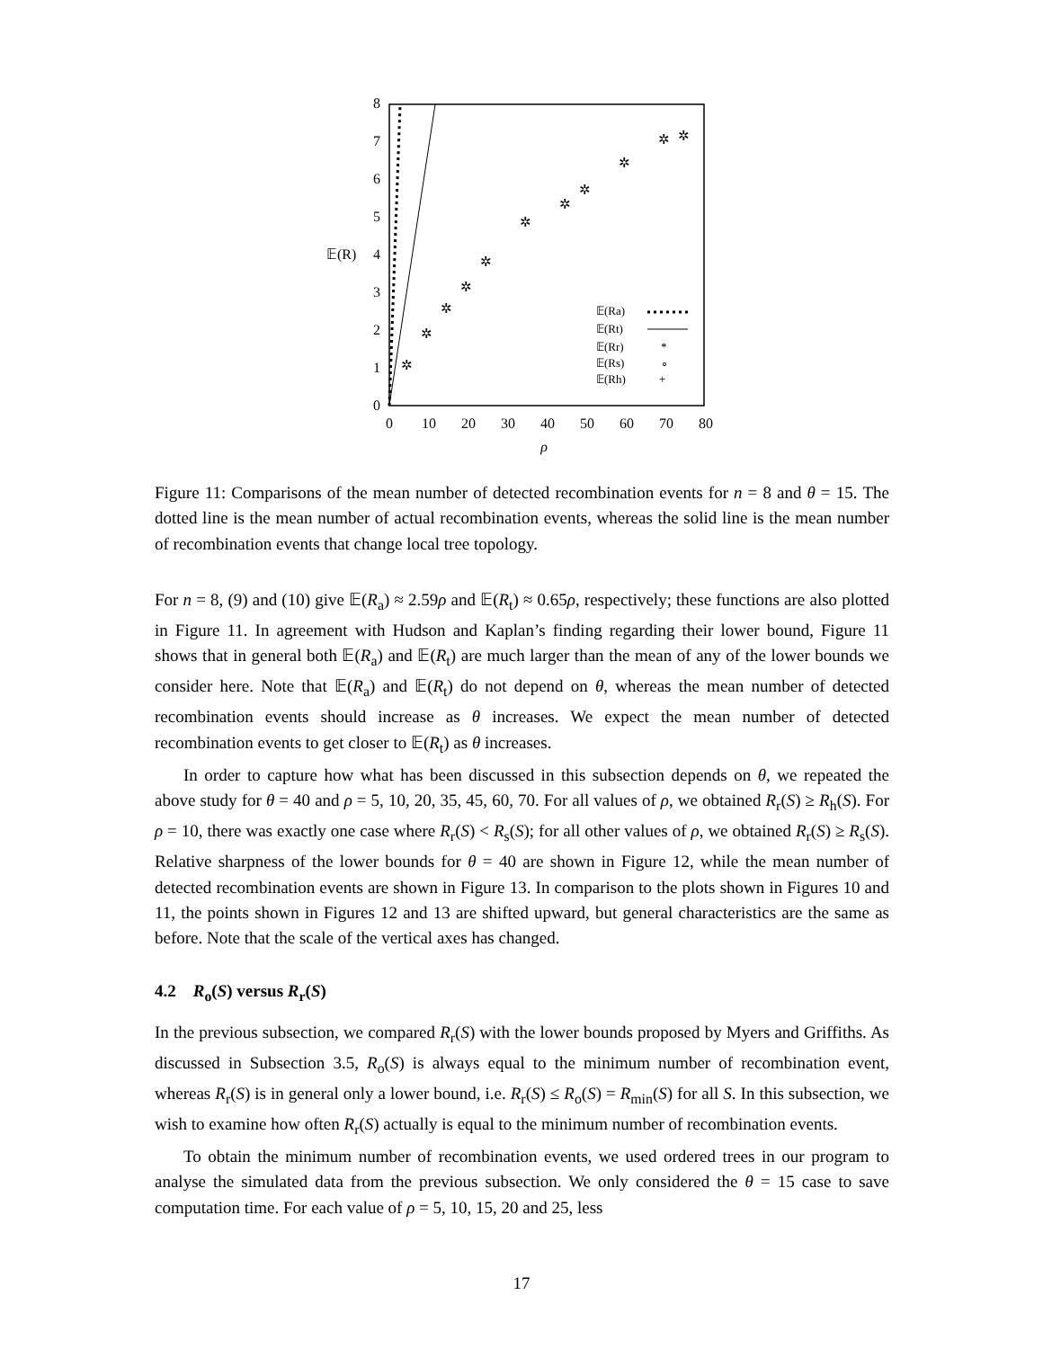0
1
2
3
4
5
6
7
8
𝔼(R)
0
10
20
30
40
50
60
70
80
ρ
✲
✲
✲
✲
✲
✲
✲
✲
✲
✲
✲
𝔼(Ra)
𝔼(Rt)
𝔼(Rr)
𝔼(Rs)
𝔼(Rh)
*
∘
+
Figure 11: Comparisons of the mean number of detected recombination events for n = 8 and θ = 15. The dotted line is the mean number of actual recombination events, whereas the solid line is the mean number of recombination events that change local tree topology.
For n = 8, (9) and (10) give 𝔼(R<sub>a</sub>) ≈ 2.59ρ and 𝔼(R<sub>t</sub>) ≈ 0.65ρ, respectively; these functions are also plotted in Figure 11. In agreement with Hudson and Kaplan’s finding regarding their lower bound, Figure 11 shows that in general both 𝔼(R<sub>a</sub>) and 𝔼(R<sub>t</sub>) are much larger than the mean of any of the lower bounds we consider here. Note that 𝔼(R<sub>a</sub>) and 𝔼(R<sub>t</sub>) do not depend on θ, whereas the mean number of detected recombination events should increase as θ increases. We expect the mean number of detected recombination events to get closer to 𝔼(R<sub>t</sub>) as θ increases.
In order to capture how what has been discussed in this subsection depends on θ, we repeated the above study for θ = 40 and ρ = 5, 10, 20, 35, 45, 60, 70. For all values of ρ, we obtained R<sub>r</sub>(S) ≥ R<sub>h</sub>(S). For ρ = 10, there was exactly one case where R<sub>r</sub>(S) < R<sub>s</sub>(S); for all other values of ρ, we obtained R<sub>r</sub>(S) ≥ R<sub>s</sub>(S). Relative sharpness of the lower bounds for θ = 40 are shown in Figure 12, while the mean number of detected recombination events are shown in Figure 13. In comparison to the plots shown in Figures 10 and 11, the points shown in Figures 12 and 13 are shifted upward, but general characteristics are the same as before. Note that the scale of the vertical axes has changed.
4.2 R<sub>o</sub>(S) versus R<sub>r</sub>(S)
In the previous subsection, we compared R<sub>r</sub>(S) with the lower bounds proposed by Myers and Griffiths. As discussed in Subsection 3.5, R<sub>o</sub>(S) is always equal to the minimum number of recombination event, whereas R<sub>r</sub>(S) is in general only a lower bound, i.e. R<sub>r</sub>(S) ≤ R<sub>o</sub>(S) = R<sub>min</sub>(S) for all S. In this subsection, we wish to examine how often R<sub>r</sub>(S) actually is equal to the minimum number of recombination events.
To obtain the minimum number of recombination events, we used ordered trees in our program to analyse the simulated data from the previous subsection. We only considered the θ = 15 case to save computation time. For each value of ρ = 5, 10, 15, 20 and 25, less
17